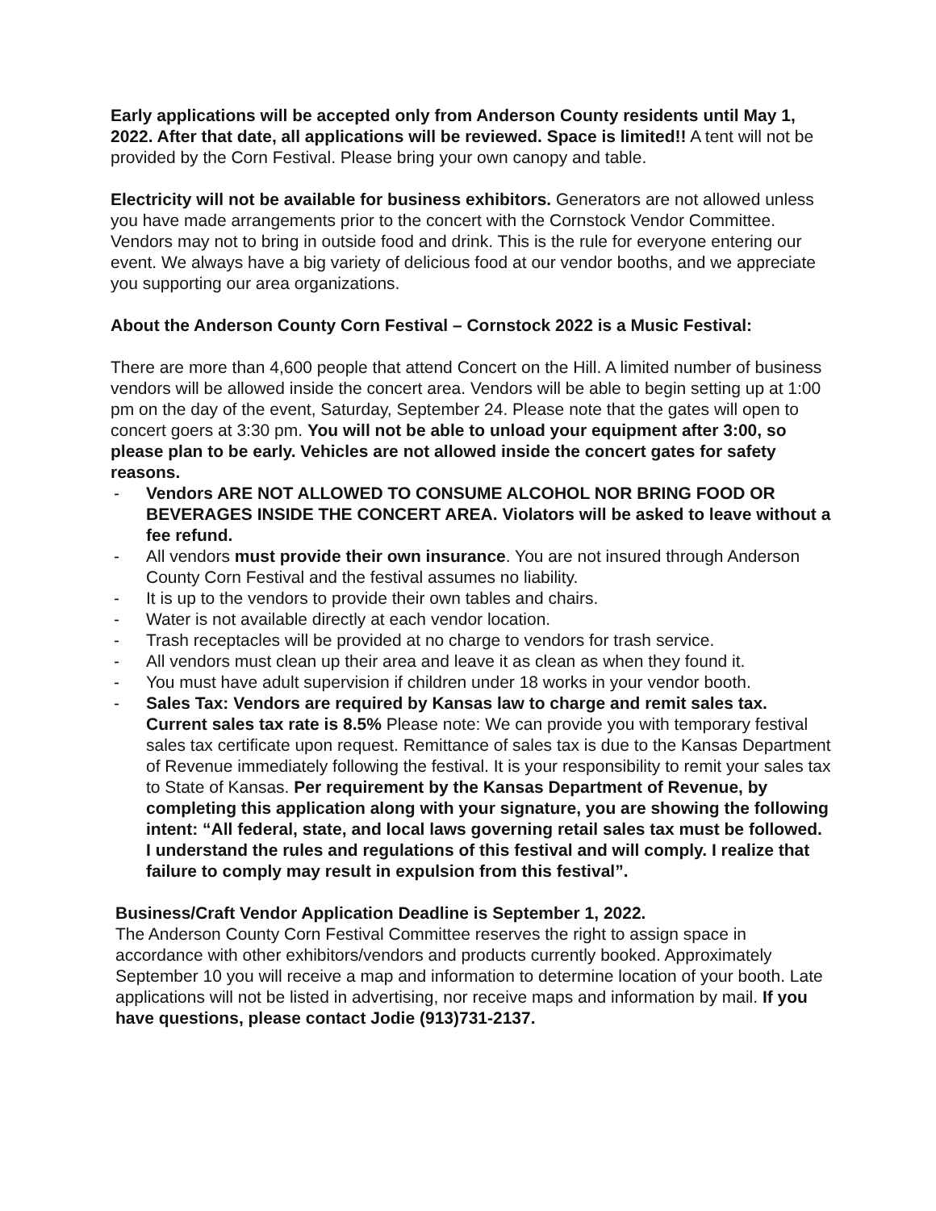Early applications will be accepted only from Anderson County residents until May 1, 2022. After that date, all applications will be reviewed. Space is limited!! A tent will not be provided by the Corn Festival. Please bring your own canopy and table.
Electricity will not be available for business exhibitors. Generators are not allowed unless you have made arrangements prior to the concert with the Cornstock Vendor Committee. Vendors may not to bring in outside food and drink. This is the rule for everyone entering our event. We always have a big variety of delicious food at our vendor booths, and we appreciate you supporting our area organizations.
About the Anderson County Corn Festival – Cornstock 2022 is a Music Festival:
There are more than 4,600 people that attend Concert on the Hill. A limited number of business vendors will be allowed inside the concert area. Vendors will be able to begin setting up at 1:00 pm on the day of the event, Saturday, September 24. Please note that the gates will open to concert goers at 3:30 pm. You will not be able to unload your equipment after 3:00, so please plan to be early. Vehicles are not allowed inside the concert gates for safety reasons.
- Vendors ARE NOT ALLOWED TO CONSUME ALCOHOL NOR BRING FOOD OR BEVERAGES INSIDE THE CONCERT AREA. Violators will be asked to leave without a fee refund.
- All vendors must provide their own insurance. You are not insured through Anderson County Corn Festival and the festival assumes no liability.
- It is up to the vendors to provide their own tables and chairs.
- Water is not available directly at each vendor location.
- Trash receptacles will be provided at no charge to vendors for trash service.
- All vendors must clean up their area and leave it as clean as when they found it.
- You must have adult supervision if children under 18 works in your vendor booth.
- Sales Tax: Vendors are required by Kansas law to charge and remit sales tax. Current sales tax rate is 8.5% Please note: We can provide you with temporary festival sales tax certificate upon request. Remittance of sales tax is due to the Kansas Department of Revenue immediately following the festival. It is your responsibility to remit your sales tax to State of Kansas. Per requirement by the Kansas Department of Revenue, by completing this application along with your signature, you are showing the following intent: “All federal, state, and local laws governing retail sales tax must be followed. I understand the rules and regulations of this festival and will comply. I realize that failure to comply may result in expulsion from this festival”.
Business/Craft Vendor Application Deadline is September 1, 2022.
The Anderson County Corn Festival Committee reserves the right to assign space in accordance with other exhibitors/vendors and products currently booked. Approximately September 10 you will receive a map and information to determine location of your booth. Late applications will not be listed in advertising, nor receive maps and information by mail. If you have questions, please contact Jodie (913)731-2137.